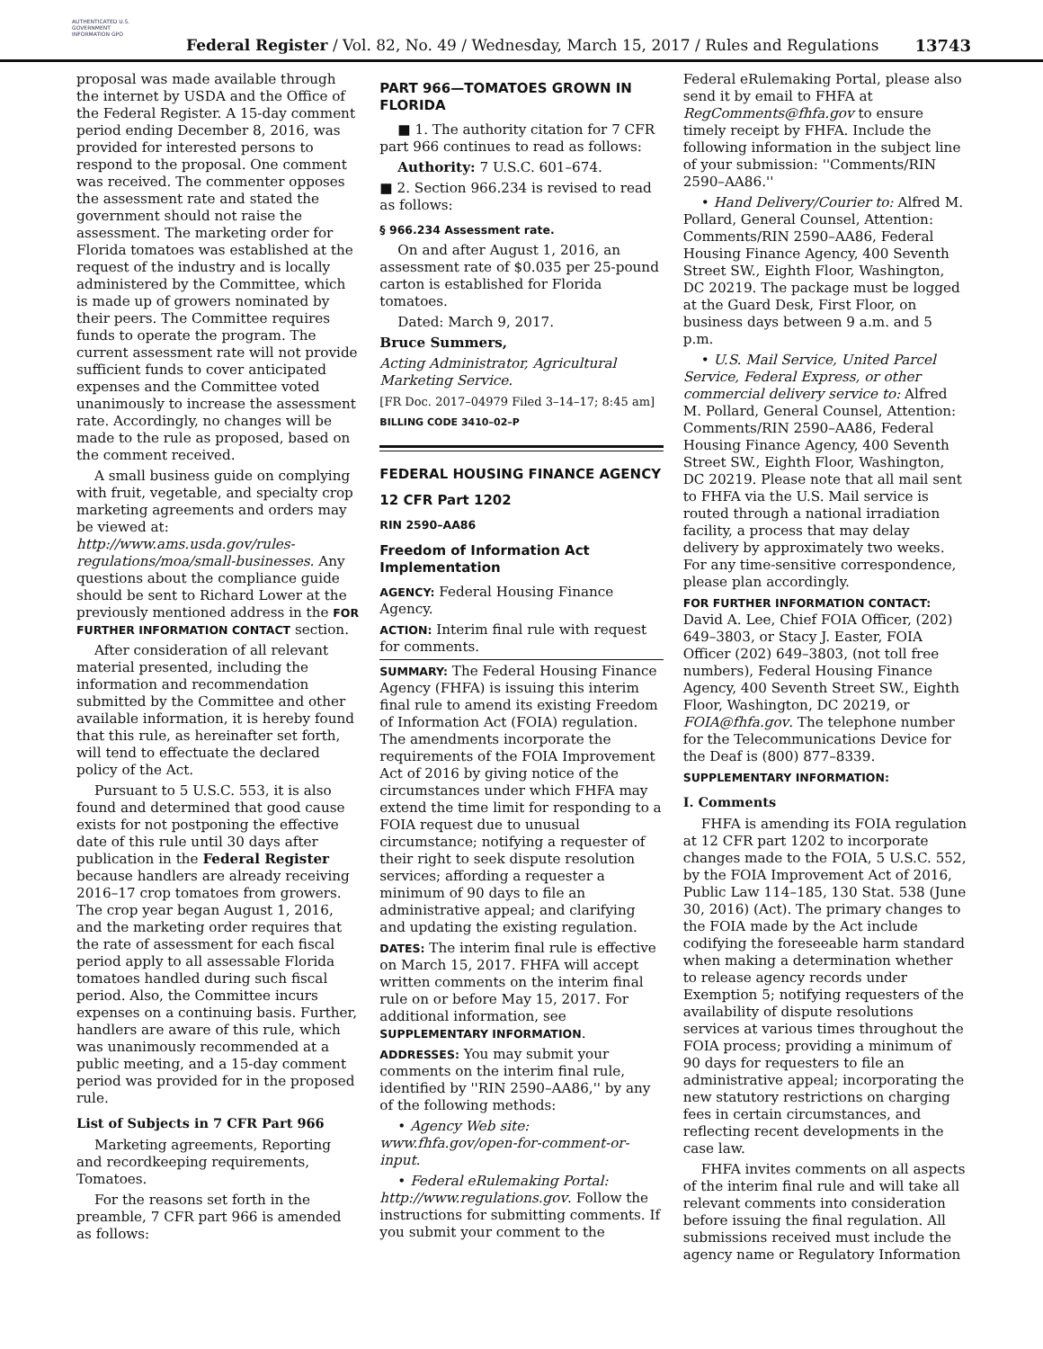AUTHENTICATED U.S. GOVERNMENT INFORMATION GPO
Federal Register / Vol. 82, No. 49 / Wednesday, March 15, 2017 / Rules and Regulations
13743
proposal was made available through the internet by USDA and the Office of the Federal Register. A 15-day comment period ending December 8, 2016, was provided for interested persons to respond to the proposal. One comment was received. The commenter opposes the assessment rate and stated the government should not raise the assessment. The marketing order for Florida tomatoes was established at the request of the industry and is locally administered by the Committee, which is made up of growers nominated by their peers. The Committee requires funds to operate the program. The current assessment rate will not provide sufficient funds to cover anticipated expenses and the Committee voted unanimously to increase the assessment rate. Accordingly, no changes will be made to the rule as proposed, based on the comment received.
A small business guide on complying with fruit, vegetable, and specialty crop marketing agreements and orders may be viewed at: http://www.ams.usda.gov/rules-regulations/moa/small-businesses. Any questions about the compliance guide should be sent to Richard Lower at the previously mentioned address in the FOR FURTHER INFORMATION CONTACT section.
After consideration of all relevant material presented, including the information and recommendation submitted by the Committee and other available information, it is hereby found that this rule, as hereinafter set forth, will tend to effectuate the declared policy of the Act.
Pursuant to 5 U.S.C. 553, it is also found and determined that good cause exists for not postponing the effective date of this rule until 30 days after publication in the Federal Register because handlers are already receiving 2016–17 crop tomatoes from growers. The crop year began August 1, 2016, and the marketing order requires that the rate of assessment for each fiscal period apply to all assessable Florida tomatoes handled during such fiscal period. Also, the Committee incurs expenses on a continuing basis. Further, handlers are aware of this rule, which was unanimously recommended at a public meeting, and a 15-day comment period was provided for in the proposed rule.
List of Subjects in 7 CFR Part 966
Marketing agreements, Reporting and recordkeeping requirements, Tomatoes.
For the reasons set forth in the preamble, 7 CFR part 966 is amended as follows:
PART 966—TOMATOES GROWN IN FLORIDA
■ 1. The authority citation for 7 CFR part 966 continues to read as follows:
Authority: 7 U.S.C. 601–674.
■ 2. Section 966.234 is revised to read as follows:
§ 966.234 Assessment rate.
On and after August 1, 2016, an assessment rate of $0.035 per 25-pound carton is established for Florida tomatoes.
Dated: March 9, 2017.
Bruce Summers,
Acting Administrator, Agricultural Marketing Service.
[FR Doc. 2017–04979 Filed 3–14–17; 8:45 am]
BILLING CODE 3410–02–P
FEDERAL HOUSING FINANCE AGENCY
12 CFR Part 1202
RIN 2590–AA86
Freedom of Information Act Implementation
AGENCY: Federal Housing Finance Agency.
ACTION: Interim final rule with request for comments.
SUMMARY: The Federal Housing Finance Agency (FHFA) is issuing this interim final rule to amend its existing Freedom of Information Act (FOIA) regulation. The amendments incorporate the requirements of the FOIA Improvement Act of 2016 by giving notice of the circumstances under which FHFA may extend the time limit for responding to a FOIA request due to unusual circumstance; notifying a requester of their right to seek dispute resolution services; affording a requester a minimum of 90 days to file an administrative appeal; and clarifying and updating the existing regulation.
DATES: The interim final rule is effective on March 15, 2017. FHFA will accept written comments on the interim final rule on or before May 15, 2017. For additional information, see SUPPLEMENTARY INFORMATION.
ADDRESSES: You may submit your comments on the interim final rule, identified by ''RIN 2590–AA86,'' by any of the following methods:
• Agency Web site: www.fhfa.gov/open-for-comment-or-input.
• Federal eRulemaking Portal: http://www.regulations.gov. Follow the instructions for submitting comments. If you submit your comment to the
Federal eRulemaking Portal, please also send it by email to FHFA at RegComments@fhfa.gov to ensure timely receipt by FHFA. Include the following information in the subject line of your submission: ''Comments/RIN 2590–AA86.''
• Hand Delivery/Courier to: Alfred M. Pollard, General Counsel, Attention: Comments/RIN 2590–AA86, Federal Housing Finance Agency, 400 Seventh Street SW., Eighth Floor, Washington, DC 20219. The package must be logged at the Guard Desk, First Floor, on business days between 9 a.m. and 5 p.m.
• U.S. Mail Service, United Parcel Service, Federal Express, or other commercial delivery service to: Alfred M. Pollard, General Counsel, Attention: Comments/RIN 2590–AA86, Federal Housing Finance Agency, 400 Seventh Street SW., Eighth Floor, Washington, DC 20219. Please note that all mail sent to FHFA via the U.S. Mail service is routed through a national irradiation facility, a process that may delay delivery by approximately two weeks. For any time-sensitive correspondence, please plan accordingly.
FOR FURTHER INFORMATION CONTACT: David A. Lee, Chief FOIA Officer, (202) 649–3803, or Stacy J. Easter, FOIA Officer (202) 649–3803, (not toll free numbers), Federal Housing Finance Agency, 400 Seventh Street SW., Eighth Floor, Washington, DC 20219, or FOIA@fhfa.gov. The telephone number for the Telecommunications Device for the Deaf is (800) 877–8339.
SUPPLEMENTARY INFORMATION:
I. Comments
FHFA is amending its FOIA regulation at 12 CFR part 1202 to incorporate changes made to the FOIA, 5 U.S.C. 552, by the FOIA Improvement Act of 2016, Public Law 114–185, 130 Stat. 538 (June 30, 2016) (Act). The primary changes to the FOIA made by the Act include codifying the foreseeable harm standard when making a determination whether to release agency records under Exemption 5; notifying requesters of the availability of dispute resolutions services at various times throughout the FOIA process; providing a minimum of 90 days for requesters to file an administrative appeal; incorporating the new statutory restrictions on charging fees in certain circumstances, and reflecting recent developments in the case law.
FHFA invites comments on all aspects of the interim final rule and will take all relevant comments into consideration before issuing the final regulation. All submissions received must include the agency name or Regulatory Information